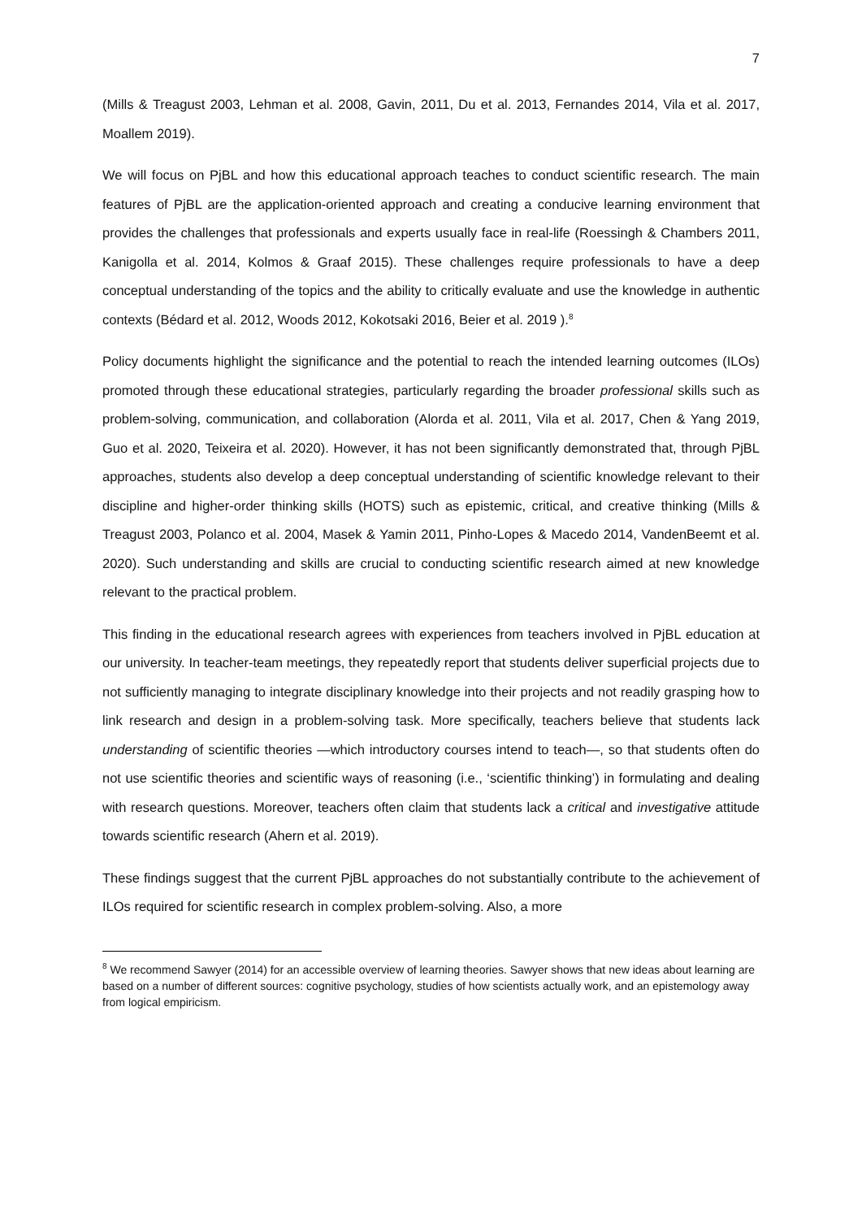7
(Mills & Treagust 2003, Lehman et al. 2008, Gavin, 2011, Du et al. 2013, Fernandes 2014, Vila et al. 2017, Moallem 2019).
We will focus on PjBL and how this educational approach teaches to conduct scientific research. The main features of PjBL are the application-oriented approach and creating a conducive learning environment that provides the challenges that professionals and experts usually face in real-life (Roessingh & Chambers 2011, Kanigolla et al. 2014, Kolmos & Graaf 2015). These challenges require professionals to have a deep conceptual understanding of the topics and the ability to critically evaluate and use the knowledge in authentic contexts (Bédard et al. 2012, Woods 2012, Kokotsaki 2016, Beier et al. 2019 ).<sup>8</sup>
Policy documents highlight the significance and the potential to reach the intended learning outcomes (ILOs) promoted through these educational strategies, particularly regarding the broader professional skills such as problem-solving, communication, and collaboration (Alorda et al. 2011, Vila et al. 2017, Chen & Yang 2019, Guo et al. 2020, Teixeira et al. 2020). However, it has not been significantly demonstrated that, through PjBL approaches, students also develop a deep conceptual understanding of scientific knowledge relevant to their discipline and higher-order thinking skills (HOTS) such as epistemic, critical, and creative thinking (Mills & Treagust 2003, Polanco et al. 2004, Masek & Yamin 2011, Pinho-Lopes & Macedo 2014, VandenBeemt et al. 2020). Such understanding and skills are crucial to conducting scientific research aimed at new knowledge relevant to the practical problem.
This finding in the educational research agrees with experiences from teachers involved in PjBL education at our university. In teacher-team meetings, they repeatedly report that students deliver superficial projects due to not sufficiently managing to integrate disciplinary knowledge into their projects and not readily grasping how to link research and design in a problem-solving task. More specifically, teachers believe that students lack understanding of scientific theories —which introductory courses intend to teach—, so that students often do not use scientific theories and scientific ways of reasoning (i.e., ‘scientific thinking’) in formulating and dealing with research questions. Moreover, teachers often claim that students lack a critical and investigative attitude towards scientific research (Ahern et al. 2019).
These findings suggest that the current PjBL approaches do not substantially contribute to the achievement of ILOs required for scientific research in complex problem-solving. Also, a more
<sup>8</sup> We recommend Sawyer (2014) for an accessible overview of learning theories. Sawyer shows that new ideas about learning are based on a number of different sources: cognitive psychology, studies of how scientists actually work, and an epistemology away from logical empiricism.